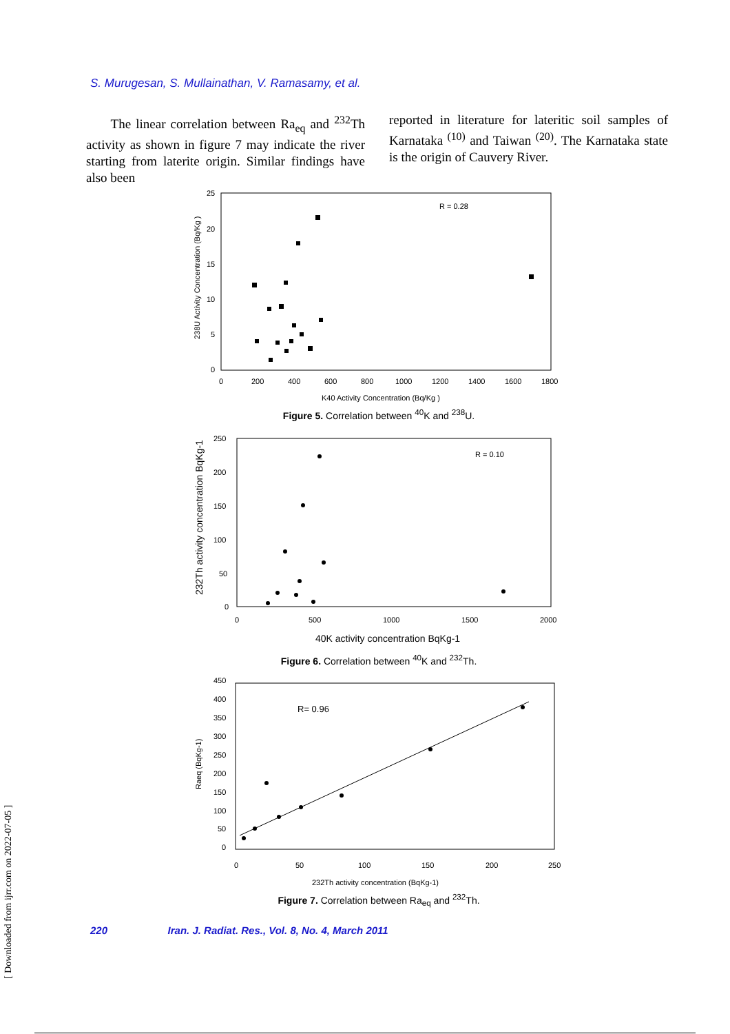S. Murugesan, S. Mullainathan, V. Ramasamy, et al.
The linear correlation between Ra<sub>eq</sub> and <sup>232</sup>Th activity as shown in figure 7 may indicate the river starting from laterite origin. Similar findings have also been
reported in literature for lateritic soil samples of Karnataka <sup>(10)</sup> and Taiwan <sup>(20)</sup>. The Karnataka state is the origin of Cauvery River.
R = 0.28
25
20
15
10
5
0
0
200
400
600
800
1000
1200
1400
1600
1800
K40 Activity Concentration (Bq/Kg )
238U Activity Concentration (Bq/Kg )
Figure 5. Correlation between <sup>40</sup>K and <sup>238</sup>U.
R = 0.10
250
200
150
100
50
0
0
500
1000
1500
2000
40K activity concentration BqKg-1
232Th activity concentration BqKg-1
Figure 6. Correlation between <sup>40</sup>K and <sup>232</sup>Th.
R= 0.96
450
400
350
300
250
200
150
100
50
0
0
50
100
150
200
250
232Th activity concentration (BqKg-1)
Raeq (BqKg-1)
Figure 7. Correlation between Ra<sub>eq</sub> and <sup>232</sup>Th.
220 Iran. J. Radiat. Res., Vol. 8, No. 4, March 2011
[ Downloaded from ijrr.com on 2022-07-05 ]